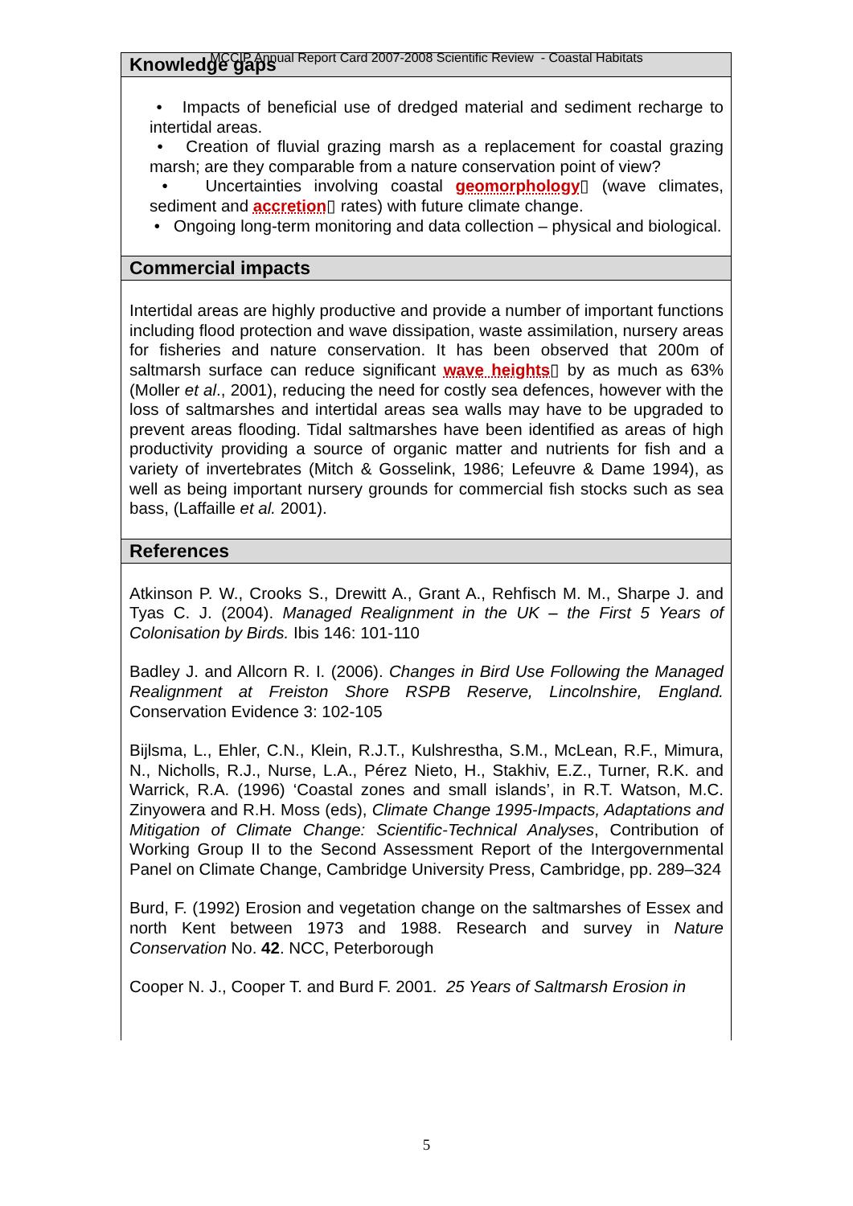MCCIP Annual Report Card 2007-2008 Scientific Review - Coastal Habitats
Knowledge gaps
• Impacts of beneficial use of dredged material and sediment recharge to intertidal areas.
• Creation of fluvial grazing marsh as a replacement for coastal grazing marsh; are they comparable from a nature conservation point of view?
• Uncertainties involving coastal geomorphology▯ (wave climates, sediment and accretion▯ rates) with future climate change.
• Ongoing long-term monitoring and data collection – physical and biological.
Commercial impacts
Intertidal areas are highly productive and provide a number of important functions including flood protection and wave dissipation, waste assimilation, nursery areas for fisheries and nature conservation. It has been observed that 200m of saltmarsh surface can reduce significant wave heights▯ by as much as 63% (Moller et al., 2001), reducing the need for costly sea defences, however with the loss of saltmarshes and intertidal areas sea walls may have to be upgraded to prevent areas flooding. Tidal saltmarshes have been identified as areas of high productivity providing a source of organic matter and nutrients for fish and a variety of invertebrates (Mitch & Gosselink, 1986; Lefeuvre & Dame 1994), as well as being important nursery grounds for commercial fish stocks such as sea bass, (Laffaille et al. 2001).
References
Atkinson P. W., Crooks S., Drewitt A., Grant A., Rehfisch M. M., Sharpe J. and Tyas C. J. (2004). Managed Realignment in the UK – the First 5 Years of Colonisation by Birds. Ibis 146: 101-110
Badley J. and Allcorn R. I. (2006). Changes in Bird Use Following the Managed Realignment at Freiston Shore RSPB Reserve, Lincolnshire, England. Conservation Evidence 3: 102-105
Bijlsma, L., Ehler, C.N., Klein, R.J.T., Kulshrestha, S.M., McLean, R.F., Mimura, N., Nicholls, R.J., Nurse, L.A., Pérez Nieto, H., Stakhiv, E.Z., Turner, R.K. and Warrick, R.A. (1996) ‘Coastal zones and small islands’, in R.T. Watson, M.C. Zinyowera and R.H. Moss (eds), Climate Change 1995-Impacts, Adaptations and Mitigation of Climate Change: Scientific-Technical Analyses, Contribution of Working Group II to the Second Assessment Report of the Intergovernmental Panel on Climate Change, Cambridge University Press, Cambridge, pp. 289–324
Burd, F. (1992) Erosion and vegetation change on the saltmarshes of Essex and north Kent between 1973 and 1988. Research and survey in Nature Conservation No. 42. NCC, Peterborough
Cooper N. J., Cooper T. and Burd F. 2001. 25 Years of Saltmarsh Erosion in
5